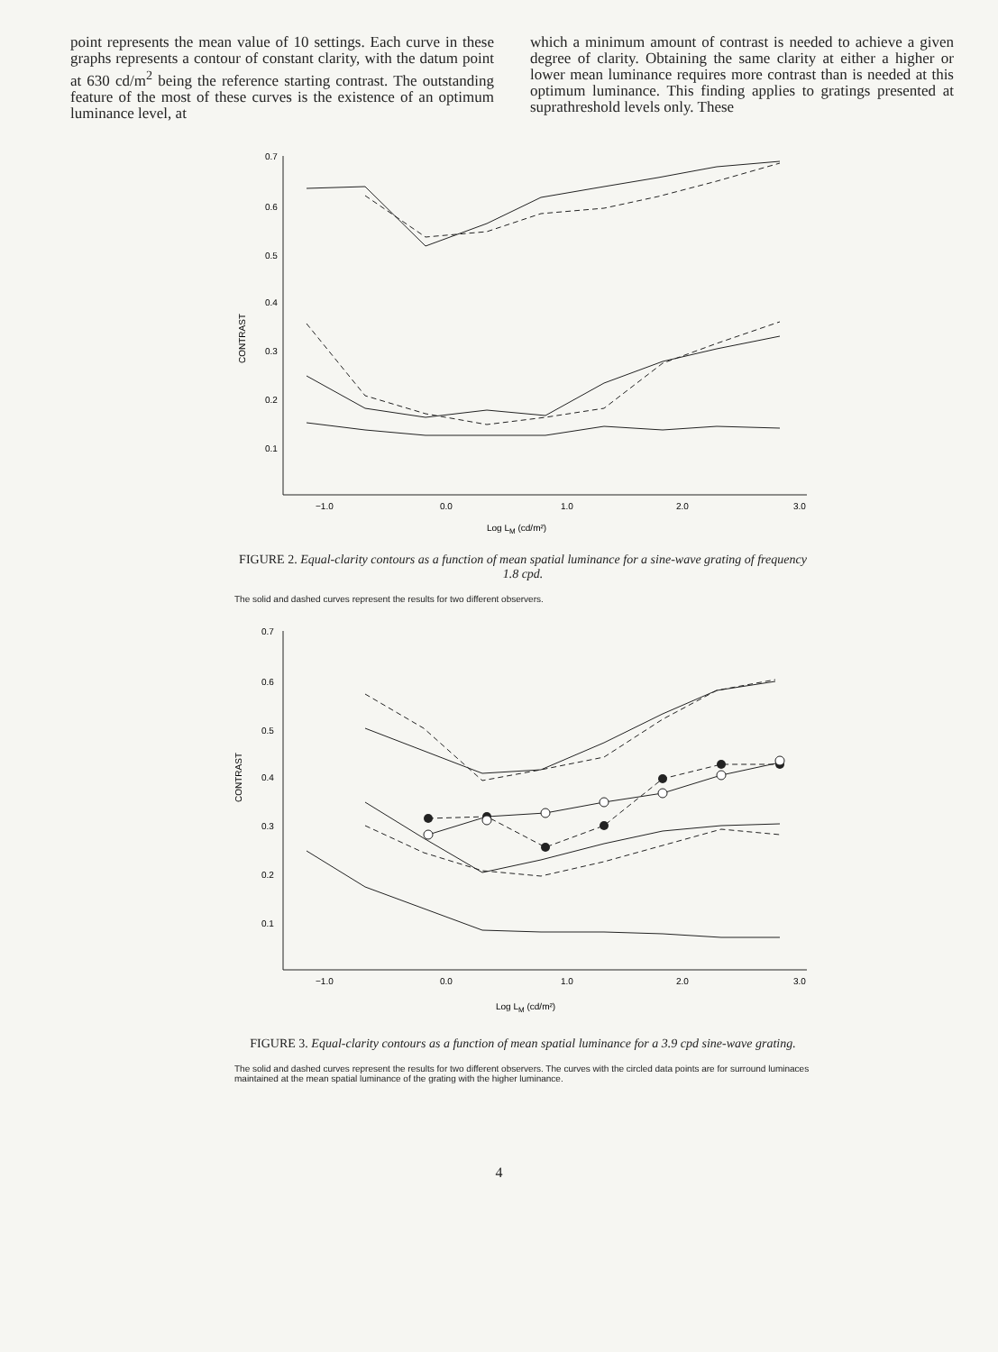point represents the mean value of 10 settings. Each curve in these graphs represents a contour of constant clarity, with the datum point at 630 cd/m<sup>2</sup> being the reference starting contrast. The outstanding feature of the most of these curves is the existence of an optimum luminance level, at
which a minimum amount of contrast is needed to achieve a given degree of clarity. Obtaining the same clarity at either a higher or lower mean luminance requires more contrast than is needed at this optimum luminance. This finding applies to gratings presented at suprathreshold levels only. These
0.7
0.6
0.5
0.4
0.3
0.2
0.1
CONTRAST
−1.0
0.0
1.0
2.0
3.0
Log LM (cd/m²)
FIGURE 2. Equal-clarity contours as a function of mean spatial luminance for a sine-wave grating of frequency 1.8 cpd.
The solid and dashed curves represent the results for two different observers.
0.7
0.6
0.5
0.4
0.3
0.2
0.1
CONTRAST
−1.0
0.0
1.0
2.0
3.0
Log LM (cd/m²)
FIGURE 3. Equal-clarity contours as a function of mean spatial luminance for a 3.9 cpd sine-wave grating.
The solid and dashed curves represent the results for two different observers. The curves with the circled data points are for surround luminaces maintained at the mean spatial luminance of the grating with the higher luminance.
4